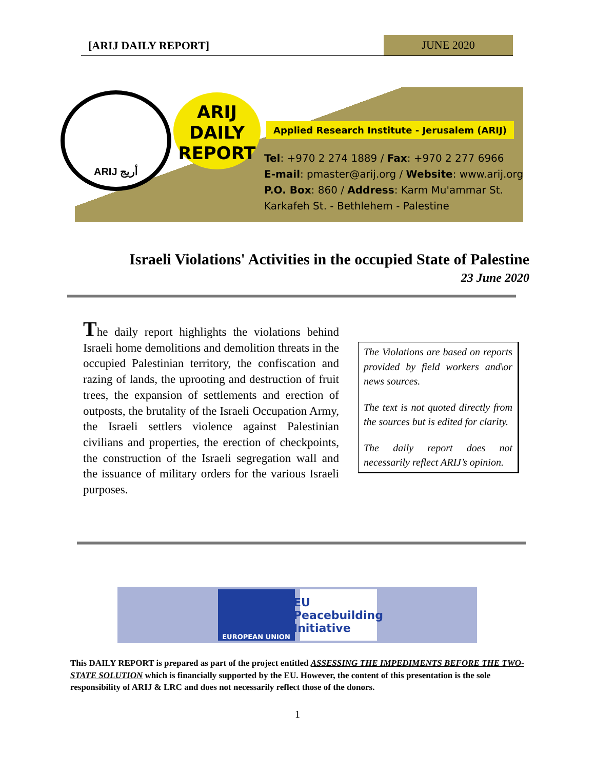[ARIJ DAILY REPORT] JUNE 2020
ARIJ أريج
ARIJ
DAILY
REPORT
Applied Research Institute - Jerusalem (ARIJ)
Tel: +970 2 274 1889 / Fax: +970 2 277 6966
E-mail: pmaster@arij.org / Website: www.arij.org
P.O. Box: 860 / Address: Karm Mu'ammar St.
Karkafeh St. - Bethlehem - Palestine
Israeli Violations' Activities in the occupied State of Palestine
23 June 2020
The daily report highlights the violations behind Israeli home demolitions and demolition threats in the occupied Palestinian territory, the confiscation and razing of lands, the uprooting and destruction of fruit trees, the expansion of settlements and erection of outposts, the brutality of the Israeli Occupation Army, the Israeli settlers violence against Palestinian civilians and properties, the erection of checkpoints, the construction of the Israeli segregation wall and the issuance of military orders for the various Israeli purposes.
The Violations are based on reports provided by field workers and\or news sources.
The text is not quoted directly from the sources but is edited for clarity.
The daily report does not necessarily reflect ARIJ’s opinion.
EUROPEAN UNION
EU Peacebuilding Initiative
This DAILY REPORT is prepared as part of the project entitled ASSESSING THE IMPEDIMENTS BEFORE THE TWO-STATE SOLUTION which is financially supported by the EU. However, the content of this presentation is the sole responsibility of ARIJ & LRC and does not necessarily reflect those of the donors.
1